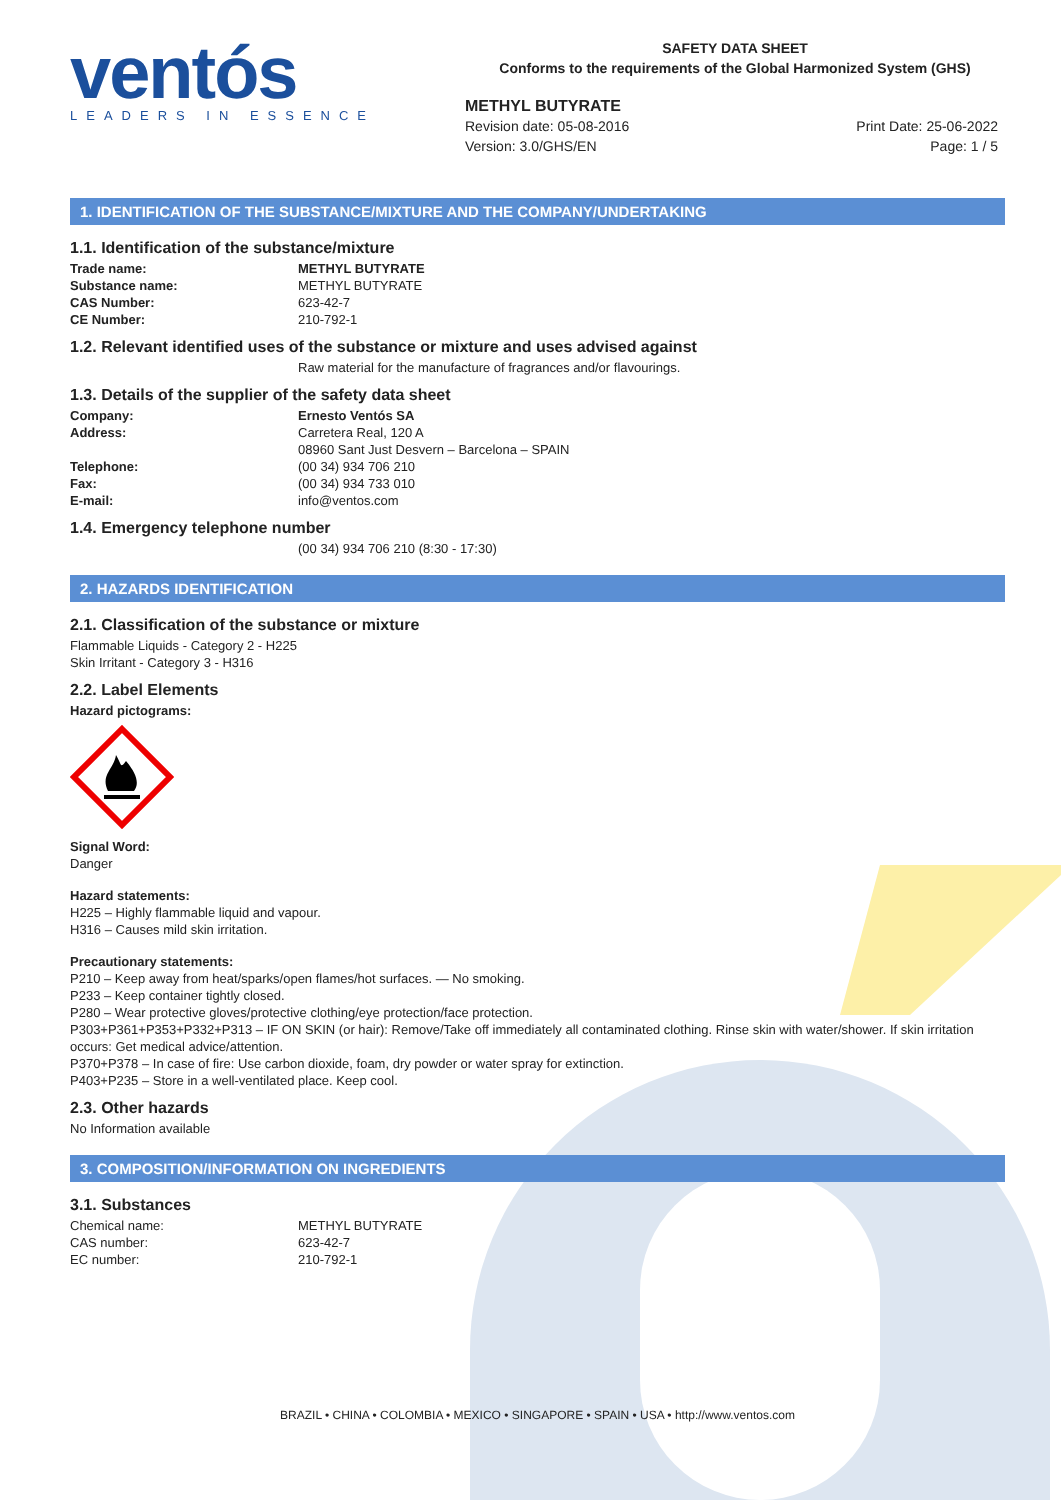ventós
LEADERS IN ESSENCE
SAFETY DATA SHEET
Conforms to the requirements of the Global Harmonized System (GHS)
METHYL BUTYRATE
Revision date: 05-08-2016
Version: 3.0/GHS/EN
Print Date: 25-06-2022
Page: 1 / 5
1. IDENTIFICATION OF THE SUBSTANCE/MIXTURE AND THE COMPANY/UNDERTAKING
1.1. Identification of the substance/mixture
Trade name: METHYL BUTYRATE
Substance name: METHYL BUTYRATE
CAS Number: 623-42-7
CE Number: 210-792-1
1.2. Relevant identified uses of the substance or mixture and uses advised against
Raw material for the manufacture of fragrances and/or flavourings.
1.3. Details of the supplier of the safety data sheet
Company: Ernesto Ventós SA
Address: Carretera Real, 120 A
08960 Sant Just Desvern – Barcelona – SPAIN
Telephone: (00 34) 934 706 210
Fax: (00 34) 934 733 010
E-mail: info@ventos.com
1.4. Emergency telephone number
(00 34) 934 706 210 (8:30 - 17:30)
2. HAZARDS IDENTIFICATION
2.1. Classification of the substance or mixture
Flammable Liquids - Category 2 - H225
Skin Irritant - Category 3 - H316
2.2. Label Elements
Hazard pictograms:
Signal Word:
Danger
Hazard statements:
H225 – Highly flammable liquid and vapour.
H316 – Causes mild skin irritation.
Precautionary statements:
P210 – Keep away from heat/sparks/open flames/hot surfaces. — No smoking.
P233 – Keep container tightly closed.
P280 – Wear protective gloves/protective clothing/eye protection/face protection.
P303+P361+P353+P332+P313 – IF ON SKIN (or hair): Remove/Take off immediately all contaminated clothing. Rinse skin with water/shower. If skin irritation occurs: Get medical advice/attention.
P370+P378 – In case of fire: Use carbon dioxide, foam, dry powder or water spray for extinction.
P403+P235 – Store in a well-ventilated place. Keep cool.
2.3. Other hazards
No Information available
3. COMPOSITION/INFORMATION ON INGREDIENTS
3.1. Substances
Chemical name: METHYL BUTYRATE
CAS number: 623-42-7
EC number: 210-792-1
BRAZIL • CHINA • COLOMBIA • MEXICO • SINGAPORE • SPAIN • USA • http://www.ventos.com